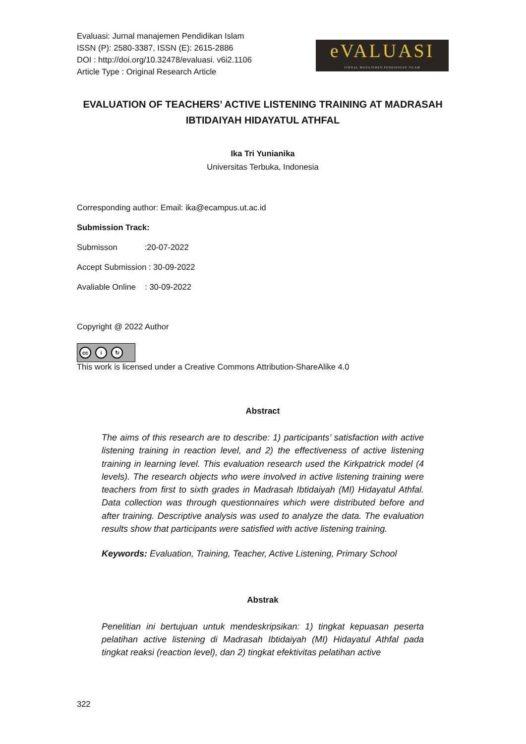Evaluasi: Jurnal manajemen Pendidikan Islam
ISSN (P): 2580-3387, ISSN (E): 2615-2886
DOI : http://doi.org/10.32478/evaluasi. v6i2.1106
Article Type : Original Research Article
eVALUASI
JURNAL MANAJEMEN PENDIDIKAN ISLAM
EVALUATION OF TEACHERS’ ACTIVE LISTENING TRAINING AT MADRASAH IBTIDAIYAH HIDAYATUL ATHFAL
Ika Tri Yunianika
Universitas Terbuka, Indonesia
Corresponding author: Email: ika@ecampus.ut.ac.id
Submission Track:
Submisson :20-07-2022
Accept Submission : 30-09-2022
Avaliable Online : 30-09-2022
Copyright @ 2022 Author
cc i ↻
This work is licensed under a Creative Commons Attribution-ShareAlike 4.0
Abstract
The aims of this research are to describe: 1) participants’ satisfaction with active listening training in reaction level, and 2) the effectiveness of active listening training in learning level. This evaluation research used the Kirkpatrick model (4 levels). The research objects who were involved in active listening training were teachers from first to sixth grades in Madrasah Ibtidaiyah (MI) Hidayatul Athfal. Data collection was through questionnaires which were distributed before and after training. Descriptive analysis was used to analyze the data. The evaluation results show that participants were satisfied with active listening training.
Keywords: Evaluation, Training, Teacher, Active Listening, Primary School
Abstrak
Penelitian ini bertujuan untuk mendeskripsikan: 1) tingkat kepuasan peserta pelatihan active listening di Madrasah Ibtidaiyah (MI) Hidayatul Athfal pada tingkat reaksi (reaction level), dan 2) tingkat efektivitas pelatihan active
322